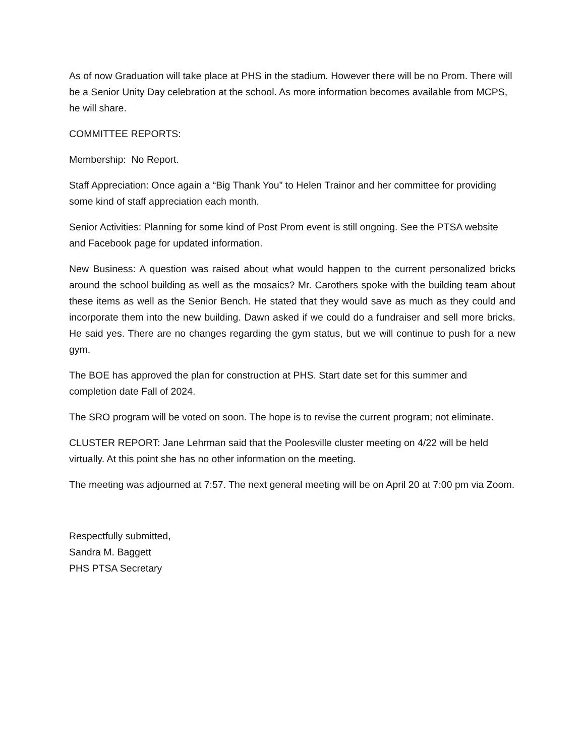As of now Graduation will take place at PHS in the stadium. However there will be no Prom. There will be a Senior Unity Day celebration at the school. As more information becomes available from MCPS, he will share.
COMMITTEE REPORTS:
Membership: No Report.
Staff Appreciation: Once again a “Big Thank You” to Helen Trainor and her committee for providing some kind of staff appreciation each month.
Senior Activities: Planning for some kind of Post Prom event is still ongoing. See the PTSA website and Facebook page for updated information.
New Business: A question was raised about what would happen to the current personalized bricks around the school building as well as the mosaics? Mr. Carothers spoke with the building team about these items as well as the Senior Bench. He stated that they would save as much as they could and incorporate them into the new building. Dawn asked if we could do a fundraiser and sell more bricks. He said yes. There are no changes regarding the gym status, but we will continue to push for a new gym.
The BOE has approved the plan for construction at PHS. Start date set for this summer and completion date Fall of 2024.
The SRO program will be voted on soon. The hope is to revise the current program; not eliminate.
CLUSTER REPORT: Jane Lehrman said that the Poolesville cluster meeting on 4/22 will be held virtually. At this point she has no other information on the meeting.
The meeting was adjourned at 7:57. The next general meeting will be on April 20 at 7:00 pm via Zoom.
Respectfully submitted,
Sandra M. Baggett
PHS PTSA Secretary